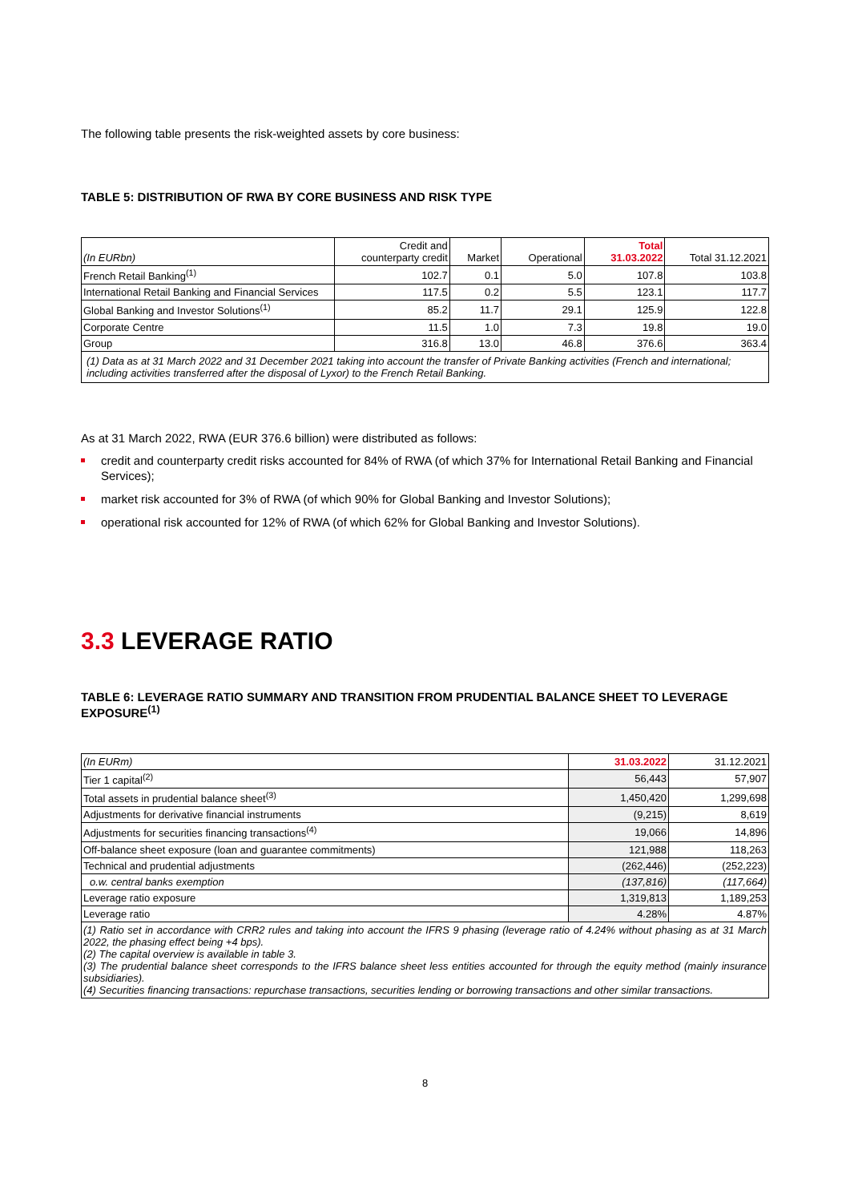The following table presents the risk-weighted assets by core business:
TABLE 5: DISTRIBUTION OF RWA BY CORE BUSINESS AND RISK TYPE
| (In EURbn) | Credit and counterparty credit | Market | Operational | Total 31.03.2022 | Total 31.12.2021 |
| --- | --- | --- | --- | --- | --- |
| French Retail Banking<sup>(1)</sup> | 102.7 | 0.1 | 5.0 | 107.8 | 103.8 |
| International Retail Banking and Financial Services | 117.5 | 0.2 | 5.5 | 123.1 | 117.7 |
| Global Banking and Investor Solutions<sup>(1)</sup> | 85.2 | 11.7 | 29.1 | 125.9 | 122.8 |
| Corporate Centre | 11.5 | 1.0 | 7.3 | 19.8 | 19.0 |
| Group | 316.8 | 13.0 | 46.8 | 376.6 | 363.4 |
| (1) Data as at 31 March 2022 and 31 December 2021 taking into account the transfer of Private Banking activities (French and international; including activities transferred after the disposal of Lyxor) to the French Retail Banking. | | | | | |
As at 31 March 2022, RWA (EUR 376.6 billion) were distributed as follows:
credit and counterparty credit risks accounted for 84% of RWA (of which 37% for International Retail Banking and Financial Services);
market risk accounted for 3% of RWA (of which 90% for Global Banking and Investor Solutions);
operational risk accounted for 12% of RWA (of which 62% for Global Banking and Investor Solutions).
3.3 LEVERAGE RATIO
TABLE 6: LEVERAGE RATIO SUMMARY AND TRANSITION FROM PRUDENTIAL BALANCE SHEET TO LEVERAGE EXPOSURE<sup>(1)</sup>
| (In EURm) | 31.03.2022 | 31.12.2021 |
| Tier 1 capital<sup>(2)</sup> | 56,443 | 57,907 |
| Total assets in prudential balance sheet<sup>(3)</sup> | 1,450,420 | 1,299,698 |
| Adjustments for derivative financial instruments | (9,215) | 8,619 |
| Adjustments for securities financing transactions<sup>(4)</sup> | 19,066 | 14,896 |
| Off-balance sheet exposure (loan and guarantee commitments) | 121,988 | 118,263 |
| Technical and prudential adjustments | (262,446) | (252,223) |
| o.w. central banks exemption | (137,816) | (117,664) |
| Leverage ratio exposure | 1,319,813 | 1,189,253 |
| Leverage ratio | 4.28% | 4.87% |
| (1) Ratio set in accordance with CRR2 rules and taking into account the IFRS 9 phasing (leverage ratio of 4.24% without phasing as at 31 March 2022, the phasing effect being +4 bps). (2) The capital overview is available in table 3. (3) The prudential balance sheet corresponds to the IFRS balance sheet less entities accounted for through the equity method (mainly insurance subsidiaries). (4) Securities financing transactions: repurchase transactions, securities lending or borrowing transactions and other similar transactions. | | |
8